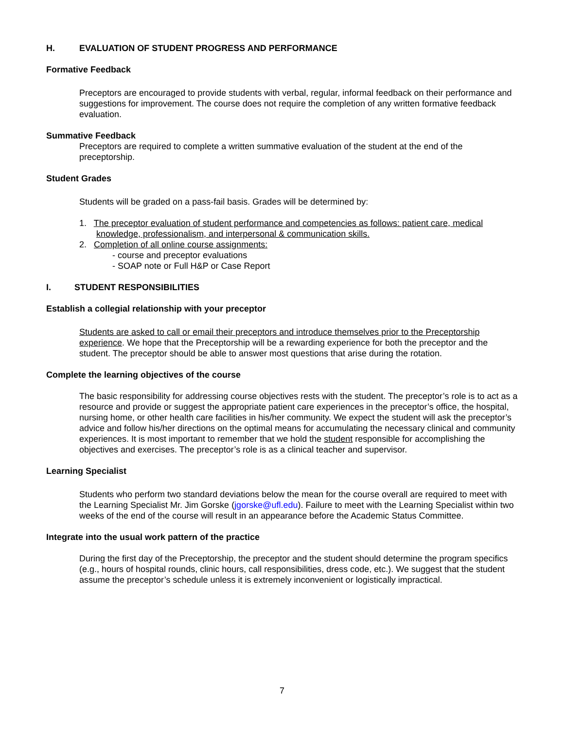H. EVALUATION OF STUDENT PROGRESS AND PERFORMANCE
Formative Feedback
Preceptors are encouraged to provide students with verbal, regular, informal feedback on their performance and suggestions for improvement. The course does not require the completion of any written formative feedback evaluation.
Summative Feedback
Preceptors are required to complete a written summative evaluation of the student at the end of the preceptorship.
Student Grades
Students will be graded on a pass-fail basis. Grades will be determined by:
1. The preceptor evaluation of student performance and competencies as follows: patient care, medical knowledge, professionalism, and interpersonal & communication skills.
2. Completion of all online course assignments:
- course and preceptor evaluations
- SOAP note or Full H&P or Case Report
I. STUDENT RESPONSIBILITIES
Establish a collegial relationship with your preceptor
Students are asked to call or email their preceptors and introduce themselves prior to the Preceptorship experience. We hope that the Preceptorship will be a rewarding experience for both the preceptor and the student. The preceptor should be able to answer most questions that arise during the rotation.
Complete the learning objectives of the course
The basic responsibility for addressing course objectives rests with the student. The preceptor’s role is to act as a resource and provide or suggest the appropriate patient care experiences in the preceptor’s office, the hospital, nursing home, or other health care facilities in his/her community. We expect the student will ask the preceptor’s advice and follow his/her directions on the optimal means for accumulating the necessary clinical and community experiences. It is most important to remember that we hold the student responsible for accomplishing the objectives and exercises. The preceptor’s role is as a clinical teacher and supervisor.
Learning Specialist
Students who perform two standard deviations below the mean for the course overall are required to meet with the Learning Specialist Mr. Jim Gorske (jgorske@ufl.edu). Failure to meet with the Learning Specialist within two weeks of the end of the course will result in an appearance before the Academic Status Committee.
Integrate into the usual work pattern of the practice
During the first day of the Preceptorship, the preceptor and the student should determine the program specifics (e.g., hours of hospital rounds, clinic hours, call responsibilities, dress code, etc.). We suggest that the student assume the preceptor’s schedule unless it is extremely inconvenient or logistically impractical.
7